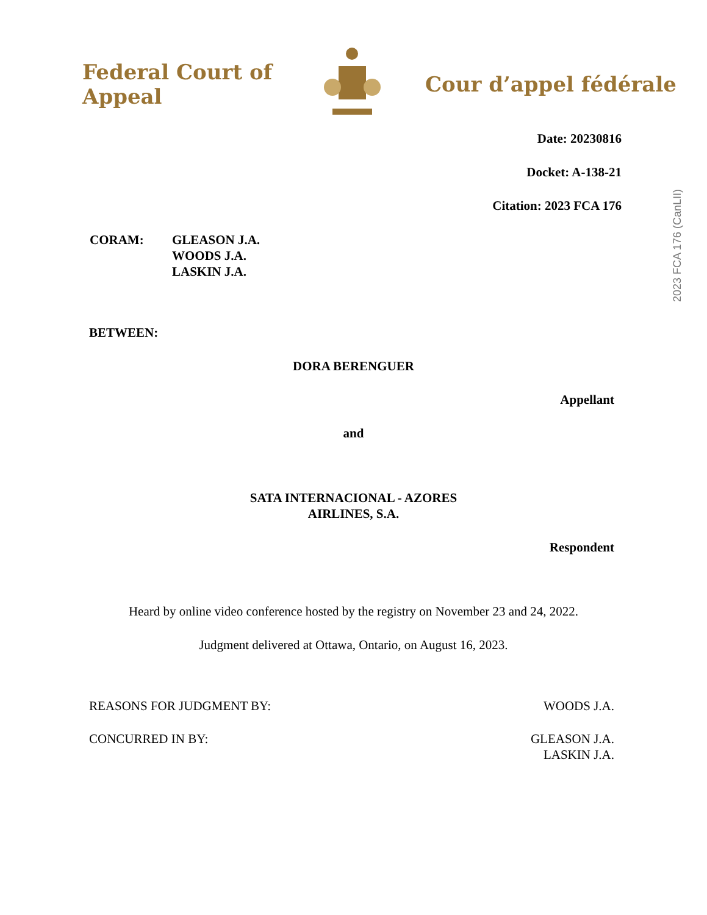Federal Court of Appeal
Cour d’appel fédérale
2023 FCA 176 (CanLII)
Date: 20230816
Docket: A-138-21
Citation: 2023 FCA 176
CORAM: GLEASON J.A.
WOODS J.A.
LASKIN J.A.
BETWEEN:
DORA BERENGUER
Appellant
and
SATA INTERNACIONAL - AZORES
AIRLINES, S.A.
Respondent
Heard by online video conference hosted by the registry on November 23 and 24, 2022.
Judgment delivered at Ottawa, Ontario, on August 16, 2023.
REASONS FOR JUDGMENT BY: WOODS J.A.
CONCURRED IN BY: GLEASON J.A.
LASKIN J.A.